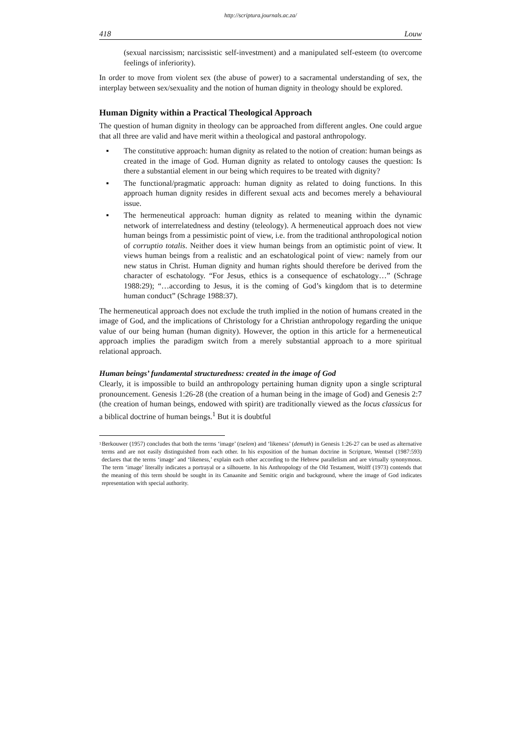http://scriptura.journals.ac.za/
418 Louw
(sexual narcissism; narcissistic self-investment) and a manipulated self-esteem (to overcome feelings of inferiority).
In order to move from violent sex (the abuse of power) to a sacramental understanding of sex, the interplay between sex/sexuality and the notion of human dignity in theology should be explored.
Human Dignity within a Practical Theological Approach
The question of human dignity in theology can be approached from different angles. One could argue that all three are valid and have merit within a theological and pastoral anthropology.
▪ The constitutive approach: human dignity as related to the notion of creation: human beings as created in the image of God. Human dignity as related to ontology causes the question: Is there a substantial element in our being which requires to be treated with dignity?
▪ The functional/pragmatic approach: human dignity as related to doing functions. In this approach human dignity resides in different sexual acts and becomes merely a behavioural issue.
▪ The hermeneutical approach: human dignity as related to meaning within the dynamic network of interrelatedness and destiny (teleology). A hermeneutical approach does not view human beings from a pessimistic point of view, i.e. from the traditional anthropological notion of corruptio totalis. Neither does it view human beings from an optimistic point of view. It views human beings from a realistic and an eschatological point of view: namely from our new status in Christ. Human dignity and human rights should therefore be derived from the character of eschatology. “For Jesus, ethics is a consequence of eschatology…” (Schrage 1988:29); “…according to Jesus, it is the coming of God’s kingdom that is to determine human conduct” (Schrage 1988:37).
The hermeneutical approach does not exclude the truth implied in the notion of humans created in the image of God, and the implications of Christology for a Christian anthropology regarding the unique value of our being human (human dignity). However, the option in this article for a hermeneutical approach implies the paradigm switch from a merely substantial approach to a more spiritual relational approach.
Human beings’ fundamental structuredness: created in the image of God
Clearly, it is impossible to build an anthropology pertaining human dignity upon a single scriptural pronouncement. Genesis 1:26-28 (the creation of a human being in the image of God) and Genesis 2:7 (the creation of human beings, endowed with spirit) are traditionally viewed as the locus classicus for a biblical doctrine of human beings.<sup>1</sup> But it is doubtful
<sup>1</sup>
Berkouwer (1957) concludes that both the terms ‘image’ (tselem) and ‘likeness’ (demuth) in Genesis 1:26-27 can be used as alternative terms and are not easily distinguished from each other. In his exposition of the human doctrine in Scripture, Wentsel (1987:593) declares that the terms ‘image’ and ‘likeness,’ explain each other according to the Hebrew parallelism and are virtually synonymous. The term ‘image’ literally indicates a portrayal or a silhouette. In his Anthropology of the Old Testament, Wolff (1973) contends that the meaning of this term should be sought in its Canaanite and Semitic origin and background, where the image of God indicates representation with special authority.